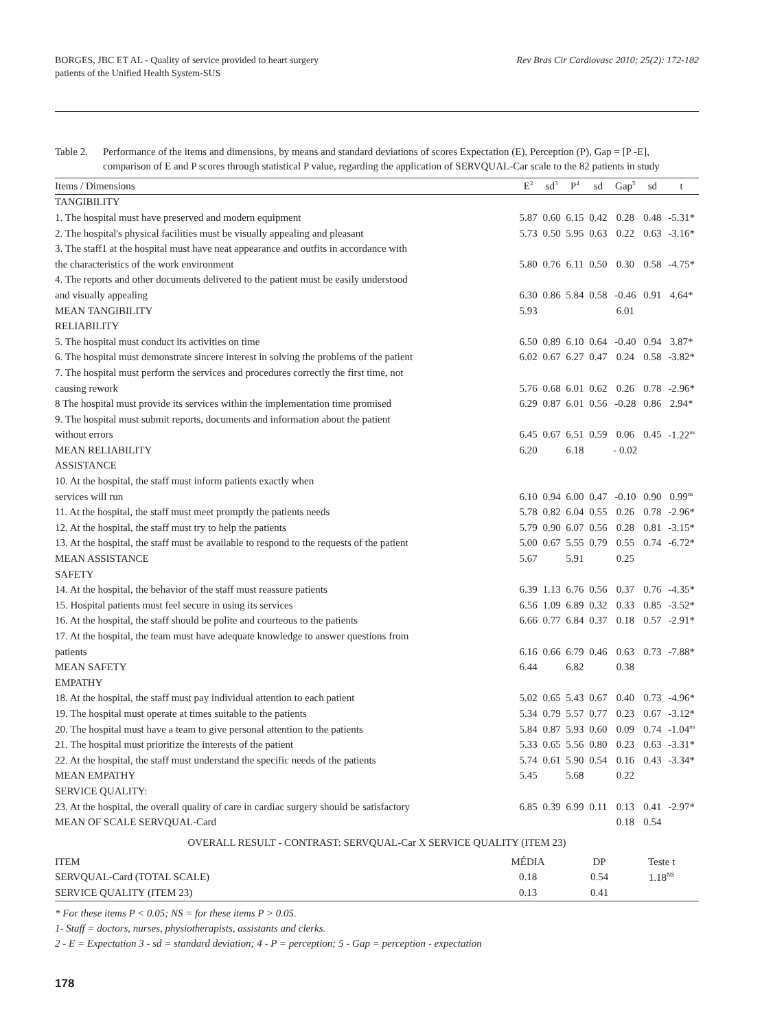BORGES, JBC ET AL - Quality of service provided to heart surgery
patients of the Unified Health System-SUS
Rev Bras Cir Cardiovasc 2010; 25(2): 172-182
Table 2.
Performance of the items and dimensions, by means and standard deviations of scores Expectation (E), Perception (P), Gap = [P -E], comparison of E and P scores through statistical P value, regarding the application of SERVQUAL-Car scale to the 82 patients in study
| Items / Dimensions | E<sup>2</sup> | sd<sup>3</sup> | P<sup>4</sup> | sd | Gap<sup>5</sup> | sd | t |
| --- | --- | --- | --- | --- | --- | --- | --- |
| TANGIBILITY | | | | | | | |
| 1. The hospital must have preserved and modern equipment | 5.87 | 0.60 | 6.15 | 0.42 | 0.28 | 0.48 | -5.31* |
| 2. The hospital's physical facilities must be visually appealing and pleasant | 5.73 | 0.50 | 5.95 | 0.63 | 0.22 | 0.63 | -3.16* |
| 3. The staff1 at the hospital must have neat appearance and outfits in accordance with | | | | | | | |
| the characteristics of the work environment | 5.80 | 0.76 | 6.11 | 0.50 | 0.30 | 0.58 | -4.75* |
| 4. The reports and other documents delivered to the patient must be easily understood | | | | | | | |
| and visually appealing | 6.30 | 0.86 | 5.84 | 0.58 | -0.46 | 0.91 | 4.64* |
| MEAN TANGIBILITY | 5.93 | | | | 6.01 | | |
| RELIABILITY | | | | | | | |
| 5. The hospital must conduct its activities on time | 6.50 | 0.89 | 6.10 | 0.64 | -0.40 | 0.94 | 3.87* |
| 6. The hospital must demonstrate sincere interest in solving the problems of the patient | 6.02 | 0.67 | 6.27 | 0.47 | 0.24 | 0.58 | -3.82* |
| 7. The hospital must perform the services and procedures correctly the first time, not | | | | | | | |
| causing rework | 5.76 | 0.68 | 6.01 | 0.62 | 0.26 | 0.78 | -2.96* |
| 8 The hospital must provide its services within the implementation time promised | 6.29 | 0.87 | 6.01 | 0.56 | -0.28 | 0.86 | 2.94* |
| 9. The hospital must submit reports, documents and information about the patient | | | | | | | |
| without errors | 6.45 | 0.67 | 6.51 | 0.59 | 0.06 | 0.45 | -1.22<sup>ns</sup> |
| MEAN RELIABILITY | 6.20 | | 6.18 | | - 0.02 | | |
| ASSISTANCE | | | | | | | |
| 10. At the hospital, the staff must inform patients exactly when | | | | | | | |
| services will run | 6.10 | 0.94 | 6.00 | 0.47 | -0.10 | 0.90 | 0.99<sup>ns</sup> |
| 11. At the hospital, the staff must meet promptly the patients needs | 5.78 | 0.82 | 6.04 | 0.55 | 0.26 | 0.78 | -2.96* |
| 12. At the hospital, the staff must try to help the patients | 5.79 | 0.90 | 6.07 | 0.56 | 0.28 | 0.81 | -3.15* |
| 13. At the hospital, the staff must be available to respond to the requests of the patient | 5.00 | 0.67 | 5.55 | 0.79 | 0.55 | 0.74 | -6.72* |
| MEAN ASSISTANCE | 5.67 | | 5.91 | | 0.25 | | |
| SAFETY | | | | | | | |
| 14. At the hospital, the behavior of the staff must reassure patients | 6.39 | 1.13 | 6.76 | 0.56 | 0.37 | 0.76 | -4.35* |
| 15. Hospital patients must feel secure in using its services | 6.56 | 1.09 | 6.89 | 0.32 | 0.33 | 0.85 | -3.52* |
| 16. At the hospital, the staff should be polite and courteous to the patients | 6.66 | 0.77 | 6.84 | 0.37 | 0.18 | 0.57 | -2.91* |
| 17. At the hospital, the team must have adequate knowledge to answer questions from | | | | | | | |
| patients | 6.16 | 0.66 | 6.79 | 0.46 | 0.63 | 0.73 | -7.88* |
| MEAN SAFETY | 6.44 | | 6.82 | | 0.38 | | |
| EMPATHY | | | | | | | |
| 18. At the hospital, the staff must pay individual attention to each patient | 5.02 | 0.65 | 5.43 | 0.67 | 0.40 | 0.73 | -4.96* |
| 19. The hospital must operate at times suitable to the patients | 5.34 | 0.79 | 5.57 | 0.77 | 0.23 | 0.67 | -3.12* |
| 20. The hospital must have a team to give personal attention to the patients | 5.84 | 0.87 | 5.93 | 0.60 | 0.09 | 0.74 | -1.04<sup>ns</sup> |
| 21. The hospital must prioritize the interests of the patient | 5.33 | 0.65 | 5.56 | 0.80 | 0.23 | 0.63 | -3.31* |
| 22. At the hospital, the staff must understand the specific needs of the patients | 5.74 | 0.61 | 5.90 | 0.54 | 0.16 | 0.43 | -3.34* |
| MEAN EMPATHY | 5.45 | | 5.68 | | 0.22 | | |
| SERVICE QUALITY: | | | | | | | |
| 23. At the hospital, the overall quality of care in cardiac surgery should be satisfactory | 6.85 | 0.39 | 6.99 | 0.11 | 0.13 | 0.41 | -2.97* |
| MEAN OF SCALE SERVQUAL-Card | | | | | 0.18 | 0.54 | |
OVERALL RESULT - CONTRAST: SERVQUAL-Car X SERVICE QUALITY (ITEM 23)
| ITEM | MÉDIA | DP | Teste t |
| --- | --- | --- | --- |
| SERVQUAL-Card (TOTAL SCALE) | 0.18 | 0.54 | 1.18<sup>NS</sup> |
| SERVICE QUALITY (ITEM 23) | 0.13 | 0.41 | |
* For these items P < 0.05; NS = for these items P > 0.05.
1- Staff = doctors, nurses, physiotherapists, assistants and clerks.
2 - E = Expectation 3 - sd = standard deviation; 4 - P = perception; 5 - Gap = perception - expectation
178